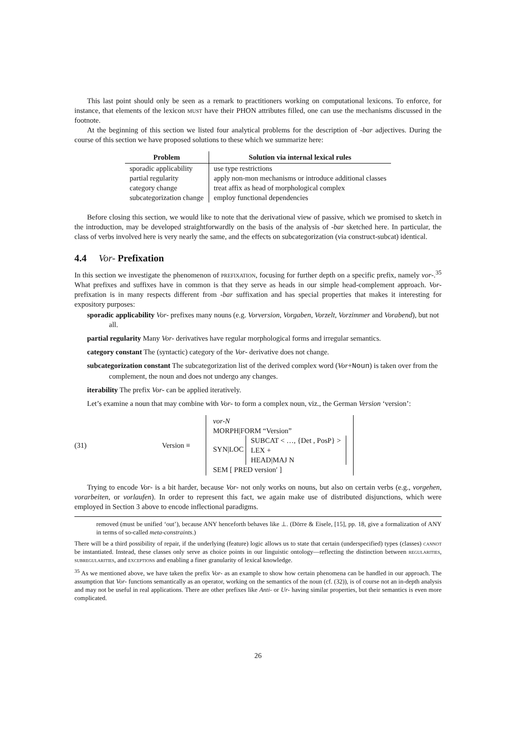This last point should only be seen as a remark to practitioners working on computational lexicons. To enforce, for instance, that elements of the lexicon must have their PHON attributes filled, one can use the mechanisms discussed in the footnote.
At the beginning of this section we listed four analytical problems for the description of -bar adjectives. During the course of this section we have proposed solutions to these which we summarize here:
| Problem | Solution via internal lexical rules |
| --- | --- |
| sporadic applicability | use type restrictions |
| partial regularity | apply non-mon mechanisms or introduce additional classes |
| category change | treat affix as head of morphological complex |
| subcategorization change | employ functional dependencies |
Before closing this section, we would like to note that the derivational view of passive, which we promised to sketch in the introduction, may be developed straightforwardly on the basis of the analysis of -bar sketched here. In particular, the class of verbs involved here is very nearly the same, and the effects on subcategorization (via construct-subcat) identical.
4.4 Vor- Prefixation
In this section we investigate the phenomenon of prefixation, focusing for further depth on a specific prefix, namely vor-.<sup>35</sup> What prefixes and suffixes have in common is that they serve as heads in our simple head-complement approach. Vor- prefixation is in many respects different from -bar suffixation and has special properties that makes it interesting for expository purposes:
sporadic applicability Vor- prefixes many nouns (e.g. Vorversion, Vorgaben, Vorzelt, Vorzimmer and Vorabend), but not all.
partial regularity Many Vor- derivatives have regular morphological forms and irregular semantics.
category constant The (syntactic) category of the Vor- derivative does not change.
subcategorization constant The subcategorization list of the derived complex word (Vor+Noun) is taken over from the complement, the noun and does not undergo any changes.
iterability The prefix Vor- can be applied iteratively.
Let’s examine a noun that may combine with Vor- to form a complex noun, viz., the German Version ‘version’:
(31) Version ≡
vor-N
MORPH|FORM “Version”
SYN|LOC SUBCAT < …, {Det , PosP} >
LEX +
HEAD|MAJ N
SEM [ PRED version′ ]
Trying to encode Vor- is a bit harder, because Vor- not only works on nouns, but also on certain verbs (e.g., vorgehen, vorarbeiten, or vorlaufen). In order to represent this fact, we again make use of distributed disjunctions, which were employed in Section 3 above to encode inflectional paradigms.
removed (must be unified ‘out’), because ANY henceforth behaves like ⊥. (Dörre & Eisele, [15], pp. 18, give a formalization of ANY in terms of so-called meta-constraints.)
There will be a third possibility of repair, if the underlying (feature) logic allows us to state that certain (underspecified) types (classes) cannot be instantiated. Instead, these classes only serve as choice points in our linguistic ontology—reflecting the distinction between regularities, subregularities, and exceptions and enabling a finer granularity of lexical knowledge.
<sup>35</sup> As we mentioned above, we have taken the prefix Vor- as an example to show how certain phenomena can be handled in our approach. The assumption that Vor- functions semantically as an operator, working on the semantics of the noun (cf. (32)), is of course not an in-depth analysis and may not be useful in real applications. There are other prefixes like Anti- or Ur- having similar properties, but their semantics is even more complicated.
26